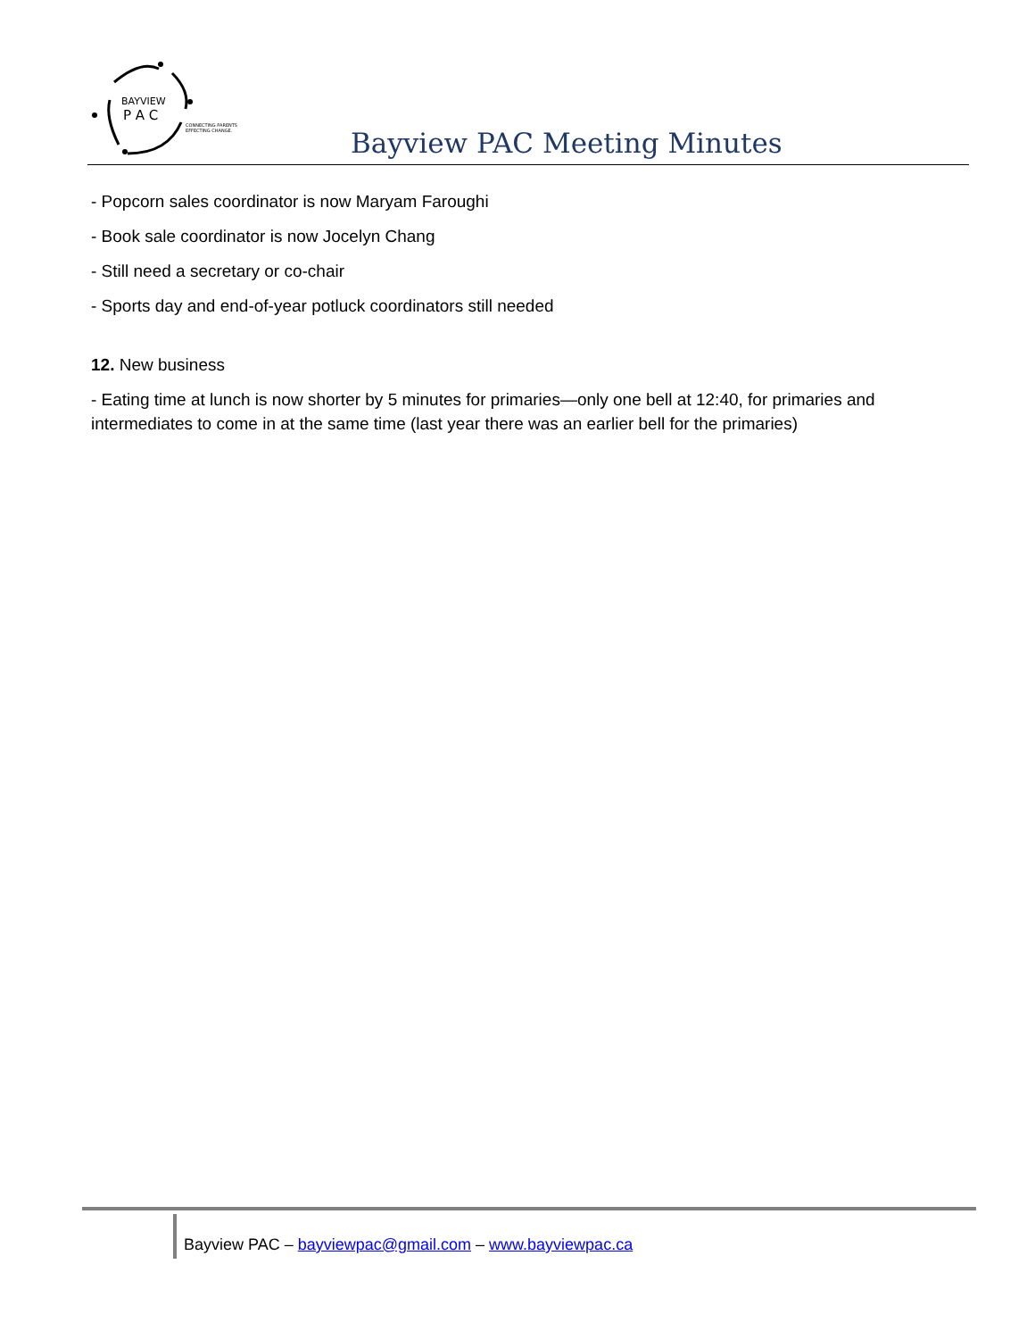BAYVIEW
P A C
CONNECTING PARENTS
EFFECTING CHANGE.
Bayview PAC Meeting Minutes
- Popcorn sales coordinator is now Maryam Faroughi
- Book sale coordinator is now Jocelyn Chang
- Still need a secretary or co-chair
- Sports day and end-of-year potluck coordinators still needed
12. New business
- Eating time at lunch is now shorter by 5 minutes for primaries—only one bell at 12:40, for primaries and intermediates to come in at the same time (last year there was an earlier bell for the primaries)
Bayview PAC – bayviewpac@gmail.com – www.bayviewpac.ca